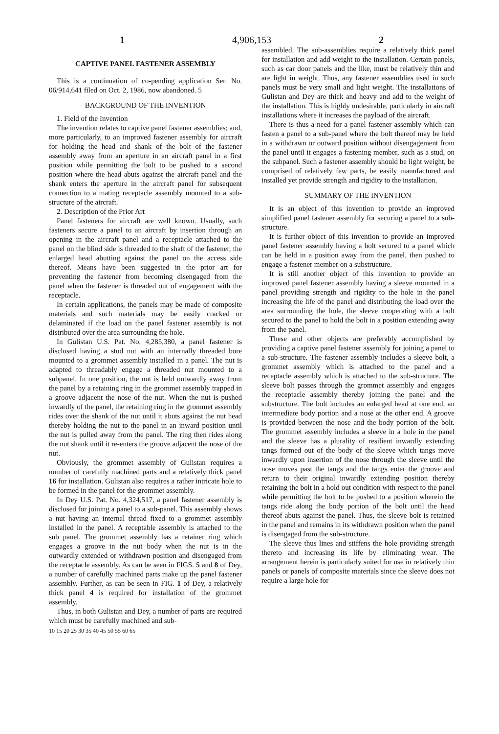1
4,906,153
2
CAPTIVE PANEL FASTENER ASSEMBLY
This is a continuation of co-pending application Ser. No. 06/914,641 filed on Oct. 2, 1986, now abandoned. 5
BACKGROUND OF THE INVENTION
1. Field of the Invention
The invention relates to captive panel fastener assemblies; and, more particularly, to an improved fastener assembly for aircraft for holding the head and shank of the bolt of the fastener assembly away from an aperture in an aircraft panel in a first position while permitting the bolt to be pushed to a second position where the head abuts against the aircraft panel and the shank enters the aperture in the aircraft panel for subsequent connection to a mating receptacle assembly mounted to a sub-structure of the aircraft.
2. Description of the Prior Art
Panel fasteners for aircraft are well known. Usually, such fasteners secure a panel to an aircraft by insertion through an opening in the aircraft panel and a receptacle attached to the panel on the blind side is threaded to the shaft of the fastener, the enlarged head abutting against the panel on the access side thereof. Means have been suggested in the prior art for preventing the fastener from becoming disengaged from the panel when the fastener is threaded out of engagement with the receptacle.
In certain applications, the panels may be made of composite materials and such materials may be easily cracked or delaminated if the load on the panel fastener assembly is not distributed over the area surrounding the hole.
In Gulistan U.S. Pat. No. 4,285,380, a panel fastener is disclosed having a stud nut with an internally threaded bore mounted to a grommet assembly installed in a panel. The nut is adapted to threadably engage a threaded nut mounted to a subpanel. In one position, the nut is held outwardly away from the panel by a retaining ring in the grommet assembly trapped in a groove adjacent the nose of the nut. When the nut is pushed inwardly of the panel, the retaining ring in the grommet assembly rides over the shank of the nut until it abuts against the nut head thereby holding the nut to the panel in an inward position until the nut is pulled away from the panel. The ring then rides along the nut shank until it re-enters the groove adjacent the nose of the nut.
Obviously, the grommet assembly of Gulistan requires a number of carefully machined parts and a relatively thick panel 16 for installation. Gulistan also requires a rather intricate hole to be formed in the panel for the grommet assembly.
In Dey U.S. Pat. No. 4,324,517, a panel fastener assembly is disclosed for joining a panel to a sub-panel. This assembly shows a nut having an internal thread fixed to a grommet assembly installed in the panel. A receptable assembly is attached to the sub panel. The grommet assembly has a retainer ring which engages a groove in the nut body when the nut is in the outwardly extended or withdrawn position and disengaged from the receptacle assembly. As can be seen in FIGS. 5 and 8 of Dey, a number of carefully machined parts make up the panel fastener assembly. Further, as can be seen in FIG. 1 of Dey, a relatively thick panel 4 is required for installation of the grommet assembly.
Thus, in both Gulistan and Dey, a number of parts are required which must be carefully machined and sub-
assembled. The sub-assemblies require a relatively thick panel for installation and add weight to the installation. Certain panels, such as car door panels and the like, must be relatively thin and are light in weight. Thus, any fastener assemblies used in such panels must be very small and light weight. The installations of Gulistan and Dey are thick and heavy and add to the weight of the installation. This is highly undesirable, particularly in aircraft installations where it increases the payload of the aircraft.
There is thus a need for a panel fastener assembly which can fasten a panel to a sub-panel where the bolt thereof may be held in a withdrawn or outward position without disengagement from the panel until it engages a fastening member, such as a stud, on the subpanel. Such a fastener assembly should be light weight, be comprised of relatively few parts, be easily manufactured and installed yet provide strength and rigidity to the installation.
SUMMARY OF THE INVENTION
It is an object of this invention to provide an improved simplified panel fastener assembly for securing a panel to a sub-structure.
It is further object of this invention to provide an improved panel fastener assembly having a bolt secured to a panel which can be held in a position away from the panel, then pushed to engage a fastener member on a substructure.
It is still another object of this invention to provide an improved panel fastener assembly having a sleeve mounted in a panel providing strength and rigidity to the hole in the panel increasing the life of the panel and distributing the load over the area surrounding the hole, the sleeve cooperating with a bolt secured to the panel to hold the bolt in a position extending away from the panel.
These and other objects are preferably accomplished by providing a captive panel fastener assembly for joining a panel to a sub-structure. The fastener assembly includes a sleeve bolt, a grommet assembly which is attached to the panel and a receptacle assembly which is attached to the sub-structure. The sleeve bolt passes through the grommet assembly and engages the receptacle assembly thereby joining the panel and the substructure. The bolt includes an enlarged head at one end, an intermediate body portion and a nose at the other end. A groove is provided between the nose and the body portion of the bolt. The grommet assembly includes a sleeve in a hole in the panel and the sleeve has a plurality of resilient inwardly extending tangs formed out of the body of the sleeve which tangs move inwardly upon insertion of the nose through the sleeve until the nose moves past the tangs and the tangs enter the groove and return to their original inwardly extending position thereby retaining the bolt in a hold out condition with respect to the panel while permitting the bolt to be pushed to a position wherein the tangs ride along the body portion of the bolt until the head thereof abuts against the panel. Thus, the sleeve bolt is retained in the panel and remains in its withdrawn position when the panel is disengaged from the sub-structure.
The sleeve thus lines and stiffens the hole providing strength thereto and increasing its life by eliminating wear. The arrangement herein is particularly suited for use in relatively thin panels or panels of composite materials since the sleeve does not require a large hole for
10 15 20 25 30 35 40 45 50 55 60 65